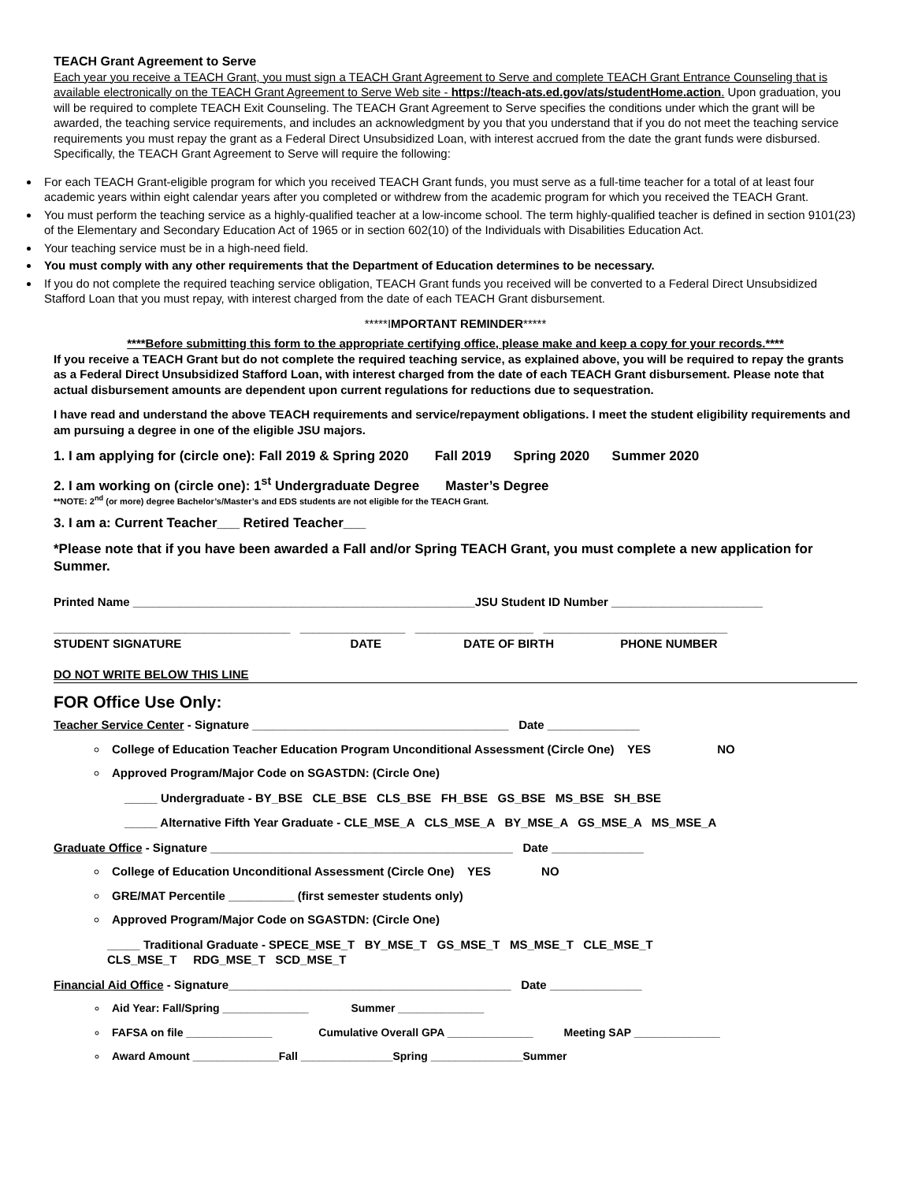TEACH Grant Agreement to Serve
Each year you receive a TEACH Grant, you must sign a TEACH Grant Agreement to Serve and complete TEACH Grant Entrance Counseling that is available electronically on the TEACH Grant Agreement to Serve Web site - https://teach-ats.ed.gov/ats/studentHome.action. Upon graduation, you will be required to complete TEACH Exit Counseling. The TEACH Grant Agreement to Serve specifies the conditions under which the grant will be awarded, the teaching service requirements, and includes an acknowledgment by you that you understand that if you do not meet the teaching service requirements you must repay the grant as a Federal Direct Unsubsidized Loan, with interest accrued from the date the grant funds were disbursed. Specifically, the TEACH Grant Agreement to Serve will require the following:
For each TEACH Grant-eligible program for which you received TEACH Grant funds, you must serve as a full-time teacher for a total of at least four academic years within eight calendar years after you completed or withdrew from the academic program for which you received the TEACH Grant.
You must perform the teaching service as a highly-qualified teacher at a low-income school. The term highly-qualified teacher is defined in section 9101(23) of the Elementary and Secondary Education Act of 1965 or in section 602(10) of the Individuals with Disabilities Education Act.
Your teaching service must be in a high-need field.
You must comply with any other requirements that the Department of Education determines to be necessary.
If you do not complete the required teaching service obligation, TEACH Grant funds you received will be converted to a Federal Direct Unsubsidized Stafford Loan that you must repay, with interest charged from the date of each TEACH Grant disbursement.
*****IMPORTANT REMINDER*****
****Before submitting this form to the appropriate certifying office, please make and keep a copy for your records.****
If you receive a TEACH Grant but do not complete the required teaching service, as explained above, you will be required to repay the grants as a Federal Direct Unsubsidized Stafford Loan, with interest charged from the date of each TEACH Grant disbursement. Please note that actual disbursement amounts are dependent upon current regulations for reductions due to sequestration.
I have read and understand the above TEACH requirements and service/repayment obligations. I meet the student eligibility requirements and am pursuing a degree in one of the eligible JSU majors.
1. I am applying for (circle one): Fall 2019 & Spring 2020 Fall 2019 Spring 2020 Summer 2020
2. I am working on (circle one): 1<sup>st</sup> Undergraduate Degree Master’s Degree
**NOTE: 2<sup>nd</sup> (or more) degree Bachelor’s/Master’s and EDS students are not eligible for the TEACH Grant.
3. I am a: Current Teacher___ Retired Teacher___
*Please note that if you have been awarded a Fall and/or Spring TEACH Grant, you must complete a new application for Summer.
Printed Name ____________________________________________________JSU Student ID Number _______________________
____________________________________ ________________ __________________ ____________________________
STUDENT SIGNATURE DATE DATE OF BIRTH PHONE NUMBER
DO NOT WRITE BELOW THIS LINE
FOR Office Use Only:
Teacher Service Center - Signature _______________________________________ Date ______________
College of Education Teacher Education Program Unconditional Assessment (Circle One) YES NO
Approved Program/Major Code on SGASTDN: (Circle One)
_____ Undergraduate - BY_BSE CLE_BSE CLS_BSE FH_BSE GS_BSE MS_BSE SH_BSE
_____ Alternative Fifth Year Graduate - CLE_MSE_A CLS_MSE_A BY_MSE_A GS_MSE_A MS_MSE_A
Graduate Office - Signature ______________________________________________ Date ______________
College of Education Unconditional Assessment (Circle One) YES NO
GRE/MAT Percentile __________ (first semester students only)
Approved Program/Major Code on SGASTDN: (Circle One)
_____ Traditional Graduate - SPECE_MSE_T BY_MSE_T GS_MSE_T MS_MSE_T CLE_MSE_T
CLS_MSE_T RDG_MSE_T SCD_MSE_T
Financial Aid Office - Signature___________________________________________ Date ______________
Aid Year: Fall/Spring ______________ Summer ______________
FAFSA on file ______________ Cumulative Overall GPA ______________ Meeting SAP ______________
Award Amount ______________Fall _______________Spring _______________Summer